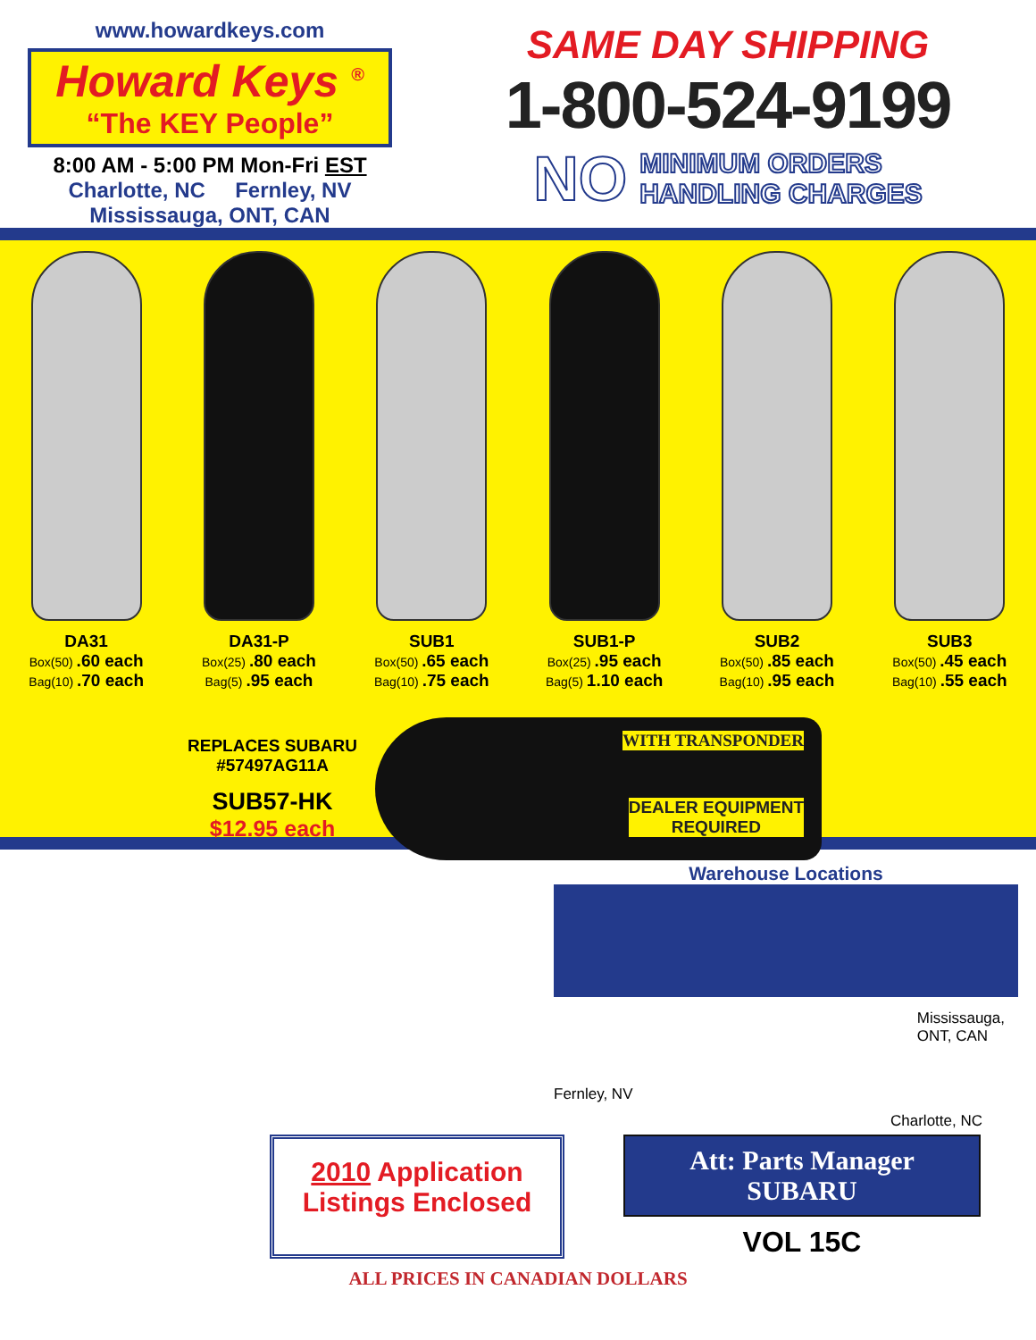www.howardkeys.com
Howard Keys <sup>®</sup>
“The KEY People”
8:00 AM - 5:00 PM Mon-Fri EST
Charlotte, NC Fernley, NV
Mississauga, ONT, CAN
SAME DAY SHIPPING
1-800-524-9199
NO MINIMUM ORDERS
HANDLING CHARGES
DA31
Box(50) .60 each
Bag(10) .70 each
DA31-P
Box(25) .80 each
Bag(5) .95 each
SUB1
Box(50) .65 each
Bag(10) .75 each
SUB1-P
Box(25) .95 each
Bag(5) 1.10 each
SUB2
Box(50) .85 each
Bag(10) .95 each
SUB3
Box(50) .45 each
Bag(10) .55 each
REPLACES SUBARU
#57497AG11A
SUB57-HK
$12.95 each
WITH TRANSPONDER
DEALER EQUIPMENT
REQUIRED
Warehouse Locations
Mississauga,
ONT, CAN
Fernley, NV
Charlotte, NC
2010 Application
Listings Enclosed
Att: Parts Manager
SUBARU
VOL 15C
ALL PRICES IN CANADIAN DOLLARS